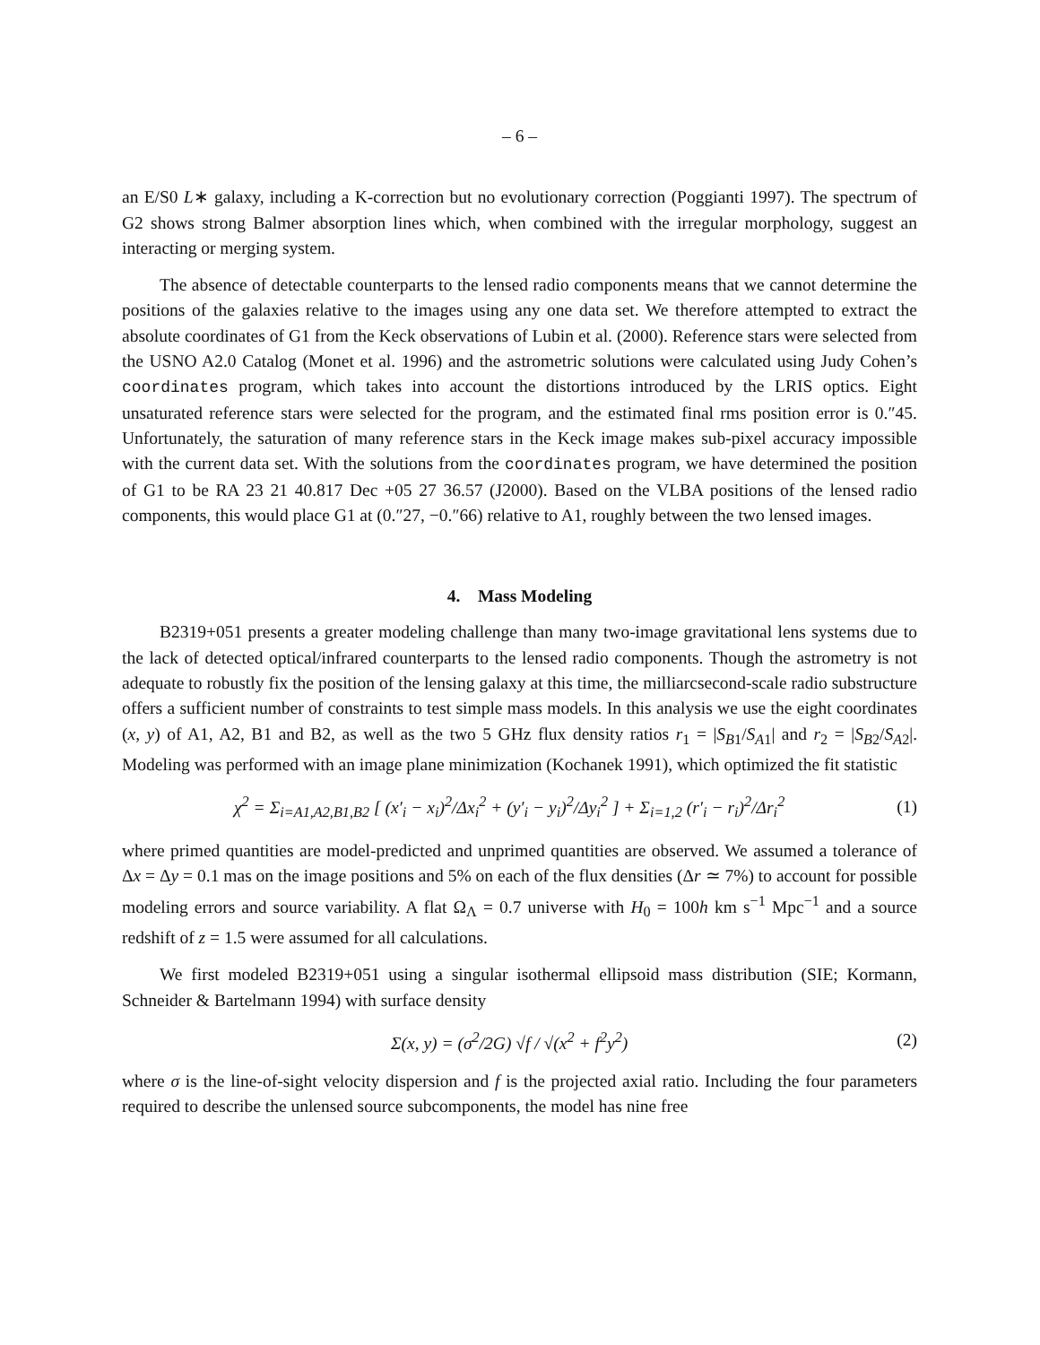– 6 –
an E/S0 L∗ galaxy, including a K-correction but no evolutionary correction (Poggianti 1997). The spectrum of G2 shows strong Balmer absorption lines which, when combined with the irregular morphology, suggest an interacting or merging system.
The absence of detectable counterparts to the lensed radio components means that we cannot determine the positions of the galaxies relative to the images using any one data set. We therefore attempted to extract the absolute coordinates of G1 from the Keck observations of Lubin et al. (2000). Reference stars were selected from the USNO A2.0 Catalog (Monet et al. 1996) and the astrometric solutions were calculated using Judy Cohen’s coordinates program, which takes into account the distortions introduced by the LRIS optics. Eight unsaturated reference stars were selected for the program, and the estimated final rms position error is 0.″45. Unfortunately, the saturation of many reference stars in the Keck image makes sub-pixel accuracy impossible with the current data set. With the solutions from the coordinates program, we have determined the position of G1 to be RA 23 21 40.817 Dec +05 27 36.57 (J2000). Based on the VLBA positions of the lensed radio components, this would place G1 at (0.″27, −0.″66) relative to A1, roughly between the two lensed images.
4. Mass Modeling
B2319+051 presents a greater modeling challenge than many two-image gravitational lens systems due to the lack of detected optical/infrared counterparts to the lensed radio components. Though the astrometry is not adequate to robustly fix the position of the lensing galaxy at this time, the milliarcsecond-scale radio substructure offers a sufficient number of constraints to test simple mass models. In this analysis we use the eight coordinates (x, y) of A1, A2, B1 and B2, as well as the two 5 GHz flux density ratios r<sub>1</sub> = |S<sub>B1</sub>/S<sub>A1</sub>| and r<sub>2</sub> = |S<sub>B2</sub>/S<sub>A2</sub>|. Modeling was performed with an image plane minimization (Kochanek 1991), which optimized the fit statistic
χ<sup>2</sup> = Σ<sub>i=A1,A2,B1,B2</sub> [ (x′<sub>i</sub> − x<sub>i</sub>)<sup>2</sup>/Δx<sub>i</sub><sup>2</sup> + (y′<sub>i</sub> − y<sub>i</sub>)<sup>2</sup>/Δy<sub>i</sub><sup>2</sup> ] + Σ<sub>i=1,2</sub> (r′<sub>i</sub> − r<sub>i</sub>)<sup>2</sup>/Δr<sub>i</sub><sup>2</sup> (1)
where primed quantities are model-predicted and unprimed quantities are observed. We assumed a tolerance of Δx = Δy = 0.1 mas on the image positions and 5% on each of the flux densities (Δr ≃ 7%) to account for possible modeling errors and source variability. A flat Ω<sub>Λ</sub> = 0.7 universe with H<sub>0</sub> = 100h km s<sup>−1</sup> Mpc<sup>−1</sup> and a source redshift of z = 1.5 were assumed for all calculations.
We first modeled B2319+051 using a singular isothermal ellipsoid mass distribution (SIE; Kormann, Schneider & Bartelmann 1994) with surface density
Σ(x, y) = (σ<sup>2</sup>/2G) √f / √(x<sup>2</sup> + f<sup>2</sup>y<sup>2</sup>) (2)
where σ is the line-of-sight velocity dispersion and f is the projected axial ratio. Including the four parameters required to describe the unlensed source subcomponents, the model has nine free